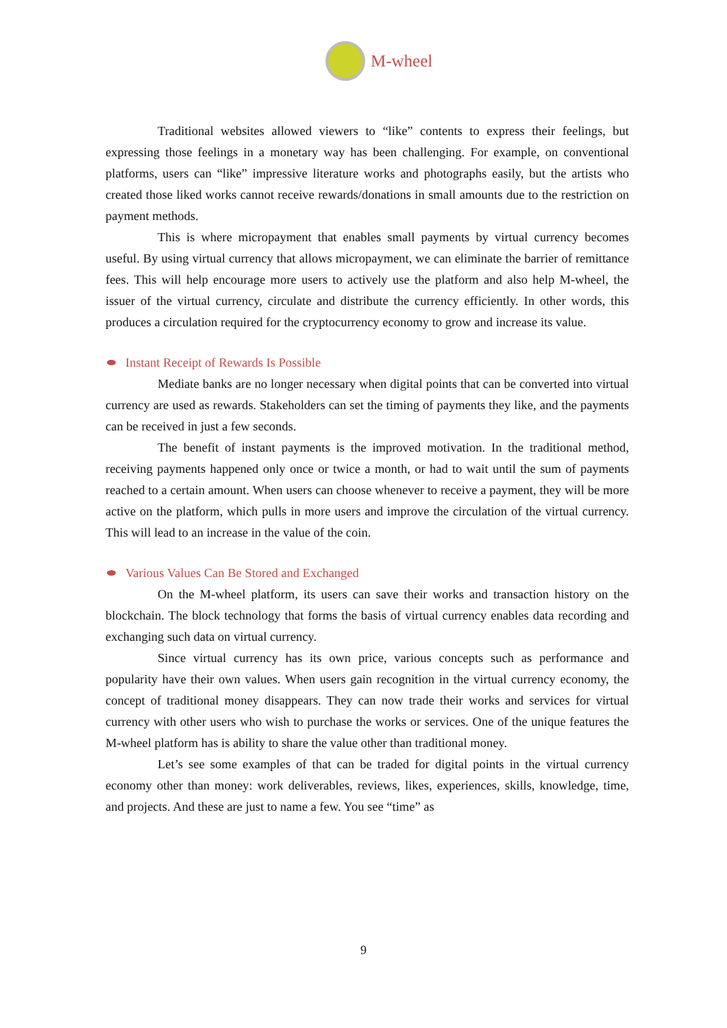M-wheel
Traditional websites allowed viewers to “like” contents to express their feelings, but expressing those feelings in a monetary way has been challenging. For example, on conventional platforms, users can “like” impressive literature works and photographs easily, but the artists who created those liked works cannot receive rewards/donations in small amounts due to the restriction on payment methods.
This is where micropayment that enables small payments by virtual currency becomes useful. By using virtual currency that allows micropayment, we can eliminate the barrier of remittance fees. This will help encourage more users to actively use the platform and also help M-wheel, the issuer of the virtual currency, circulate and distribute the currency efficiently. In other words, this produces a circulation required for the cryptocurrency economy to grow and increase its value.
Instant Receipt of Rewards Is Possible
Mediate banks are no longer necessary when digital points that can be converted into virtual currency are used as rewards. Stakeholders can set the timing of payments they like, and the payments can be received in just a few seconds.
The benefit of instant payments is the improved motivation. In the traditional method, receiving payments happened only once or twice a month, or had to wait until the sum of payments reached to a certain amount. When users can choose whenever to receive a payment, they will be more active on the platform, which pulls in more users and improve the circulation of the virtual currency. This will lead to an increase in the value of the coin.
Various Values Can Be Stored and Exchanged
On the M-wheel platform, its users can save their works and transaction history on the blockchain. The block technology that forms the basis of virtual currency enables data recording and exchanging such data on virtual currency.
Since virtual currency has its own price, various concepts such as performance and popularity have their own values. When users gain recognition in the virtual currency economy, the concept of traditional money disappears. They can now trade their works and services for virtual currency with other users who wish to purchase the works or services. One of the unique features the M-wheel platform has is ability to share the value other than traditional money.
Let’s see some examples of that can be traded for digital points in the virtual currency economy other than money: work deliverables, reviews, likes, experiences, skills, knowledge, time, and projects. And these are just to name a few. You see “time” as
9